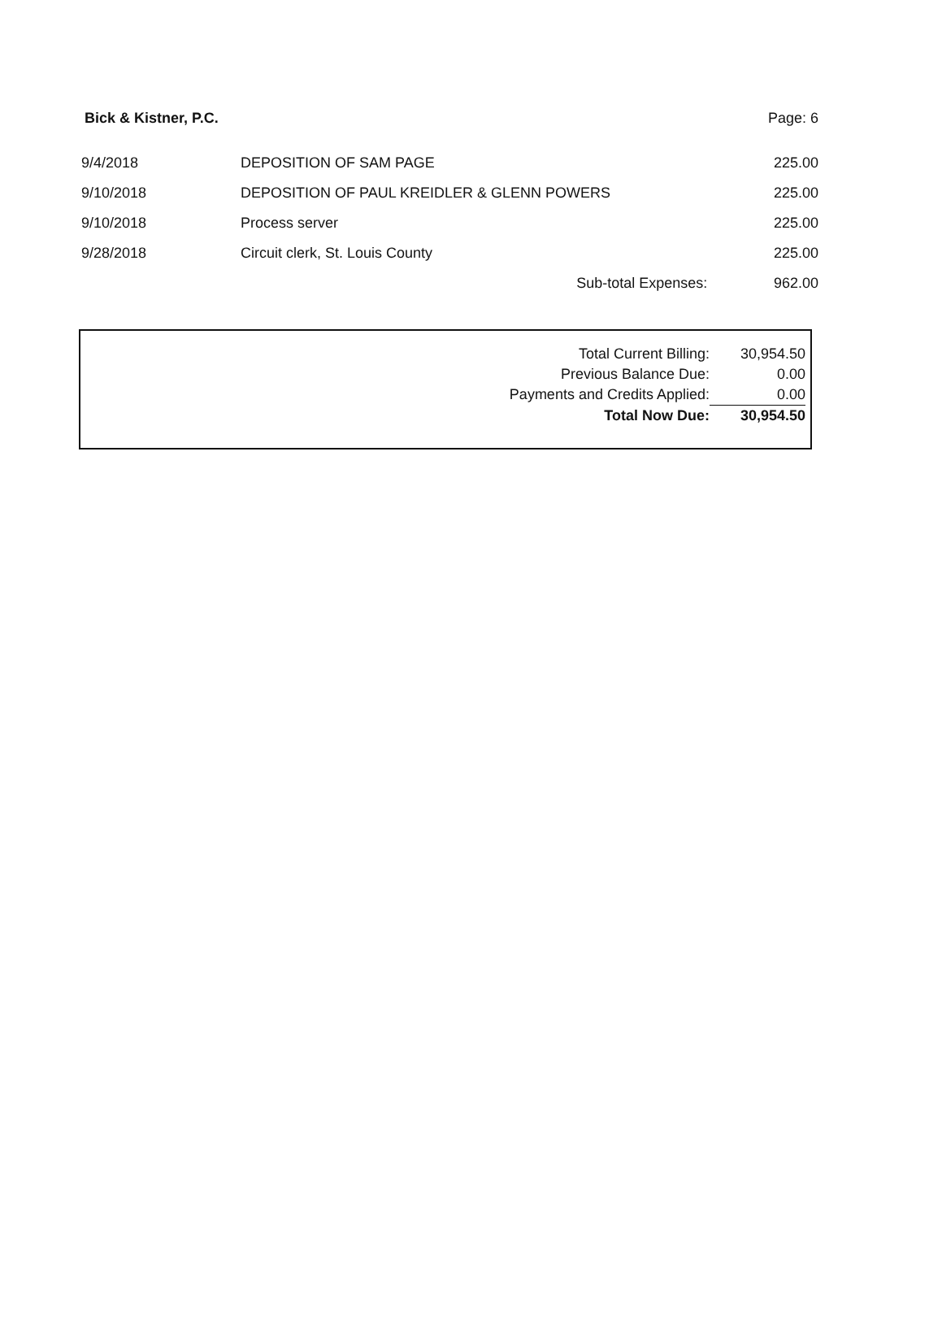Bick & Kistner, P.C. Page: 6
| 9/4/2018 | DEPOSITION OF SAM PAGE | 225.00 |
| 9/10/2018 | DEPOSITION OF PAUL KREIDLER & GLENN POWERS | 225.00 |
| 9/10/2018 | Process server | 225.00 |
| 9/28/2018 | Circuit clerk, St. Louis County | 225.00 |
| | Sub-total Expenses: | 962.00 |
| Total Current Billing: | 30,954.50 |
| Previous Balance Due: | 0.00 |
| Payments and Credits Applied: | 0.00 |
| Total Now Due: | 30,954.50 |